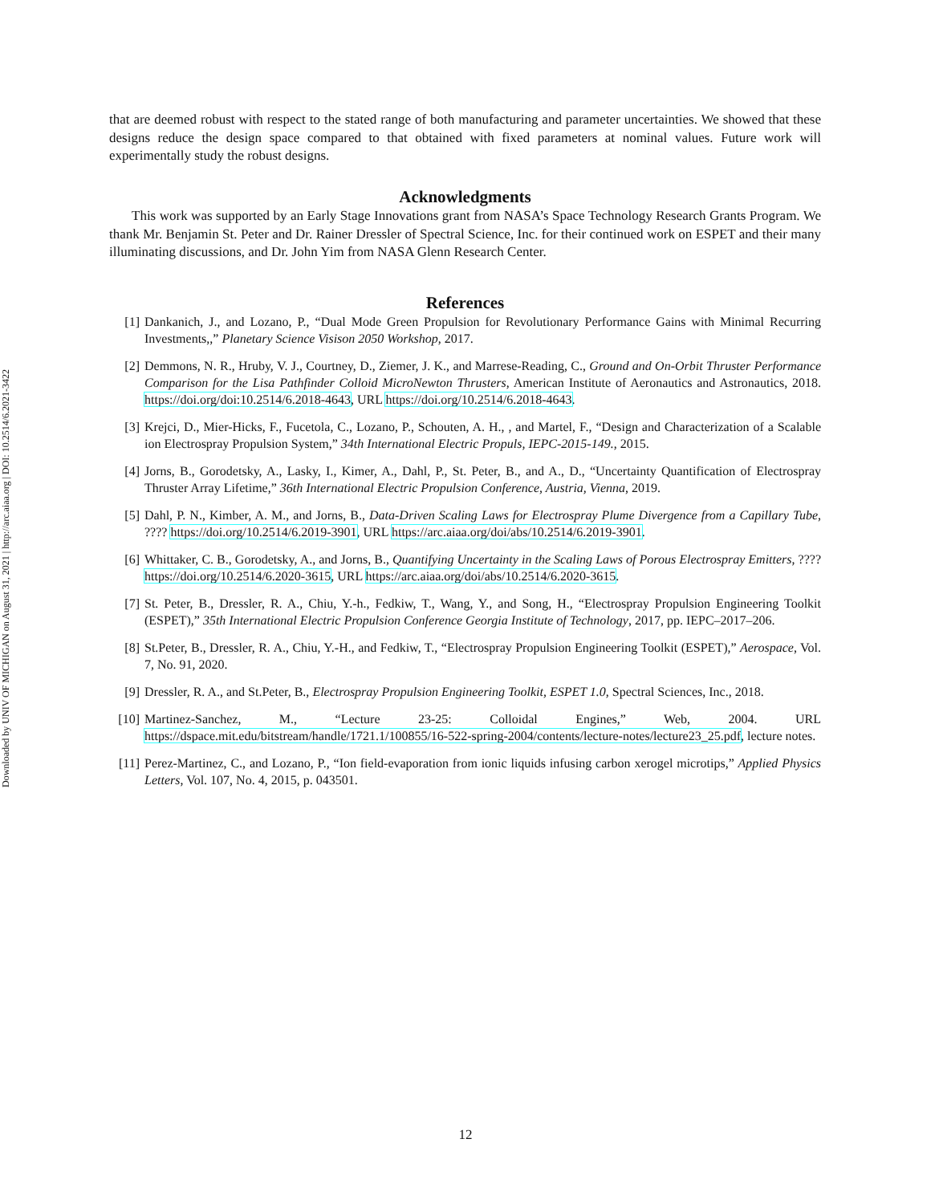Downloaded by UNIV OF MICHIGAN on August 31, 2021 | http://arc.aiaa.org | DOI: 10.2514/6.2021-3422
that are deemed robust with respect to the stated range of both manufacturing and parameter uncertainties. We showed that these designs reduce the design space compared to that obtained with fixed parameters at nominal values. Future work will experimentally study the robust designs.
Acknowledgments
This work was supported by an Early Stage Innovations grant from NASA’s Space Technology Research Grants Program. We thank Mr. Benjamin St. Peter and Dr. Rainer Dressler of Spectral Science, Inc. for their continued work on ESPET and their many illuminating discussions, and Dr. John Yim from NASA Glenn Research Center.
References
[1] Dankanich, J., and Lozano, P., “Dual Mode Green Propulsion for Revolutionary Performance Gains with Minimal Recurring Investments,,” Planetary Science Visison 2050 Workshop, 2017.
[2] Demmons, N. R., Hruby, V. J., Courtney, D., Ziemer, J. K., and Marrese-Reading, C., Ground and On-Orbit Thruster Performance Comparison for the Lisa Pathfinder Colloid MicroNewton Thrusters, American Institute of Aeronautics and Astronautics, 2018. https://doi.org/doi:10.2514/6.2018-4643, URL https://doi.org/10.2514/6.2018-4643.
[3] Krejci, D., Mier-Hicks, F., Fucetola, C., Lozano, P., Schouten, A. H., , and Martel, F., “Design and Characterization of a Scalable ion Electrospray Propulsion System,” 34th International Electric Propuls, IEPC-2015-149., 2015.
[4] Jorns, B., Gorodetsky, A., Lasky, I., Kimer, A., Dahl, P., St. Peter, B., and A., D., “Uncertainty Quantification of Electrospray Thruster Array Lifetime,” 36th International Electric Propulsion Conference, Austria, Vienna, 2019.
[5] Dahl, P. N., Kimber, A. M., and Jorns, B., Data-Driven Scaling Laws for Electrospray Plume Divergence from a Capillary Tube, ???? https://doi.org/10.2514/6.2019-3901, URL https://arc.aiaa.org/doi/abs/10.2514/6.2019-3901.
[6] Whittaker, C. B., Gorodetsky, A., and Jorns, B., Quantifying Uncertainty in the Scaling Laws of Porous Electrospray Emitters, ???? https://doi.org/10.2514/6.2020-3615, URL https://arc.aiaa.org/doi/abs/10.2514/6.2020-3615.
[7] St. Peter, B., Dressler, R. A., Chiu, Y.-h., Fedkiw, T., Wang, Y., and Song, H., “Electrospray Propulsion Engineering Toolkit (ESPET),” 35th International Electric Propulsion Conference Georgia Institute of Technology, 2017, pp. IEPC–2017–206.
[8] St.Peter, B., Dressler, R. A., Chiu, Y.-H., and Fedkiw, T., “Electrospray Propulsion Engineering Toolkit (ESPET),” Aerospace, Vol. 7, No. 91, 2020.
[9] Dressler, R. A., and St.Peter, B., Electrospray Propulsion Engineering Toolkit, ESPET 1.0, Spectral Sciences, Inc., 2018.
[10] Martinez-Sanchez, M., “Lecture 23-25: Colloidal Engines,” Web, 2004. URL https://dspace.mit.edu/bitstream/handle/1721.1/100855/16-522-spring-2004/contents/lecture-notes/lecture23_25.pdf, lecture notes.
[11] Perez-Martinez, C., and Lozano, P., “Ion field-evaporation from ionic liquids infusing carbon xerogel microtips,” Applied Physics Letters, Vol. 107, No. 4, 2015, p. 043501.
12